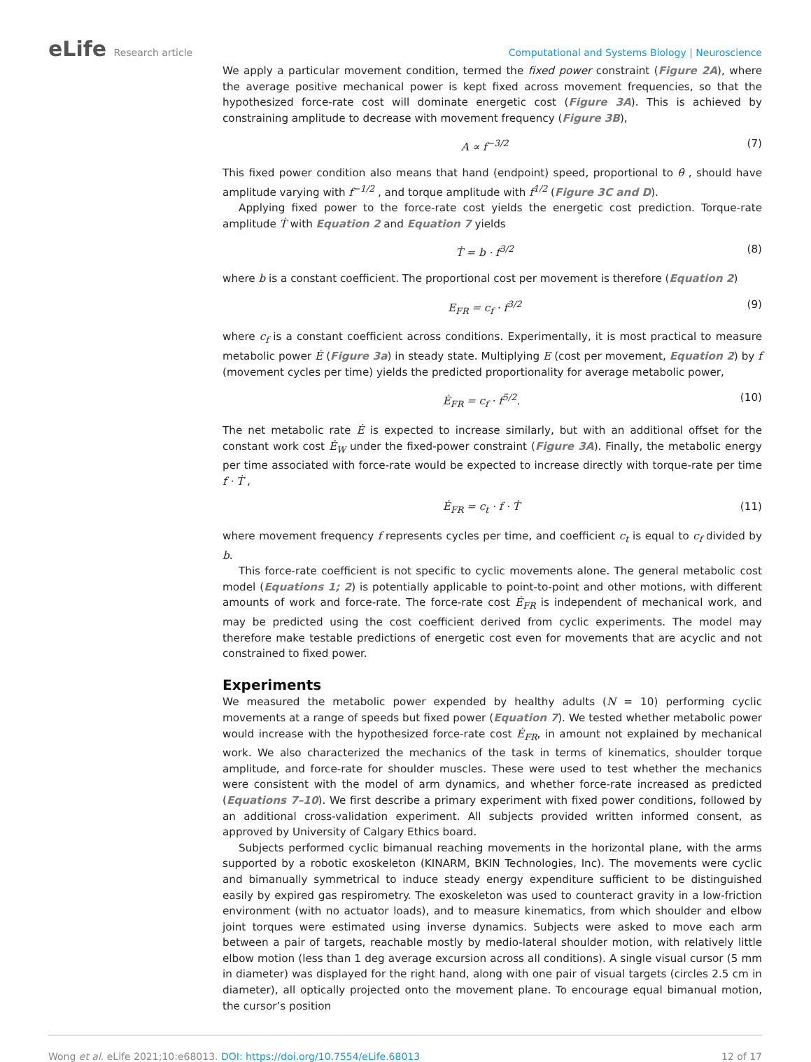eLife Research article
Computational and Systems Biology | Neuroscience
We apply a particular movement condition, termed the fixed power constraint (Figure 2A), where the average positive mechanical power is kept fixed across movement frequencies, so that the hypothesized force-rate cost will dominate energetic cost (Figure 3A). This is achieved by constraining amplitude to decrease with movement frequency (Figure 3B),
A ∝ f<sup>−3/2</sup> (7)
This fixed power condition also means that hand (endpoint) speed, proportional to θ̇ , should have amplitude varying with f<sup>−1/2</sup> , and torque amplitude with f<sup>1/2</sup> (Figure 3C and D).
Applying fixed power to the force-rate cost yields the energetic cost prediction. Torque-rate amplitude Ṫ with Equation 2 and Equation 7 yields
Ṫ = b · f<sup>3/2</sup> (8)
where b is a constant coefficient. The proportional cost per movement is therefore (Equation 2)
E<sub>FR</sub> = c<sub>f</sub> · f<sup>3/2</sup> (9)
where c<sub>f</sub> is a constant coefficient across conditions. Experimentally, it is most practical to measure metabolic power Ė (Figure 3a) in steady state. Multiplying E (cost per movement, Equation 2) by f (movement cycles per time) yields the predicted proportionality for average metabolic power,
Ė<sub>FR</sub> = c<sub>f</sub> · f<sup>5/2</sup>. (10)
The net metabolic rate Ė is expected to increase similarly, but with an additional offset for the constant work cost Ė<sub>W</sub> under the fixed-power constraint (Figure 3A). Finally, the metabolic energy per time associated with force-rate would be expected to increase directly with torque-rate per time f · Ṫ ,
Ė<sub>FR</sub> = c<sub>t</sub> · f · Ṫ (11)
where movement frequency f represents cycles per time, and coefficient c<sub>t</sub> is equal to c<sub>f</sub> divided by b.
This force-rate coefficient is not specific to cyclic movements alone. The general metabolic cost model (Equations 1; 2) is potentially applicable to point-to-point and other motions, with different amounts of work and force-rate. The force-rate cost Ė<sub>FR</sub> is independent of mechanical work, and may be predicted using the cost coefficient derived from cyclic experiments. The model may therefore make testable predictions of energetic cost even for movements that are acyclic and not constrained to fixed power.
Experiments
We measured the metabolic power expended by healthy adults (N = 10) performing cyclic movements at a range of speeds but fixed power (Equation 7). We tested whether metabolic power would increase with the hypothesized force-rate cost Ė<sub>FR</sub>, in amount not explained by mechanical work. We also characterized the mechanics of the task in terms of kinematics, shoulder torque amplitude, and force-rate for shoulder muscles. These were used to test whether the mechanics were consistent with the model of arm dynamics, and whether force-rate increased as predicted (Equations 7–10). We first describe a primary experiment with fixed power conditions, followed by an additional cross-validation experiment. All subjects provided written informed consent, as approved by University of Calgary Ethics board.
Subjects performed cyclic bimanual reaching movements in the horizontal plane, with the arms supported by a robotic exoskeleton (KINARM, BKIN Technologies, Inc). The movements were cyclic and bimanually symmetrical to induce steady energy expenditure sufficient to be distinguished easily by expired gas respirometry. The exoskeleton was used to counteract gravity in a low-friction environment (with no actuator loads), and to measure kinematics, from which shoulder and elbow joint torques were estimated using inverse dynamics. Subjects were asked to move each arm between a pair of targets, reachable mostly by medio-lateral shoulder motion, with relatively little elbow motion (less than 1 deg average excursion across all conditions). A single visual cursor (5 mm in diameter) was displayed for the right hand, along with one pair of visual targets (circles 2.5 cm in diameter), all optically projected onto the movement plane. To encourage equal bimanual motion, the cursor’s position
Wong et al. eLife 2021;10:e68013. DOI: https://doi.org/10.7554/eLife.68013 12 of 17